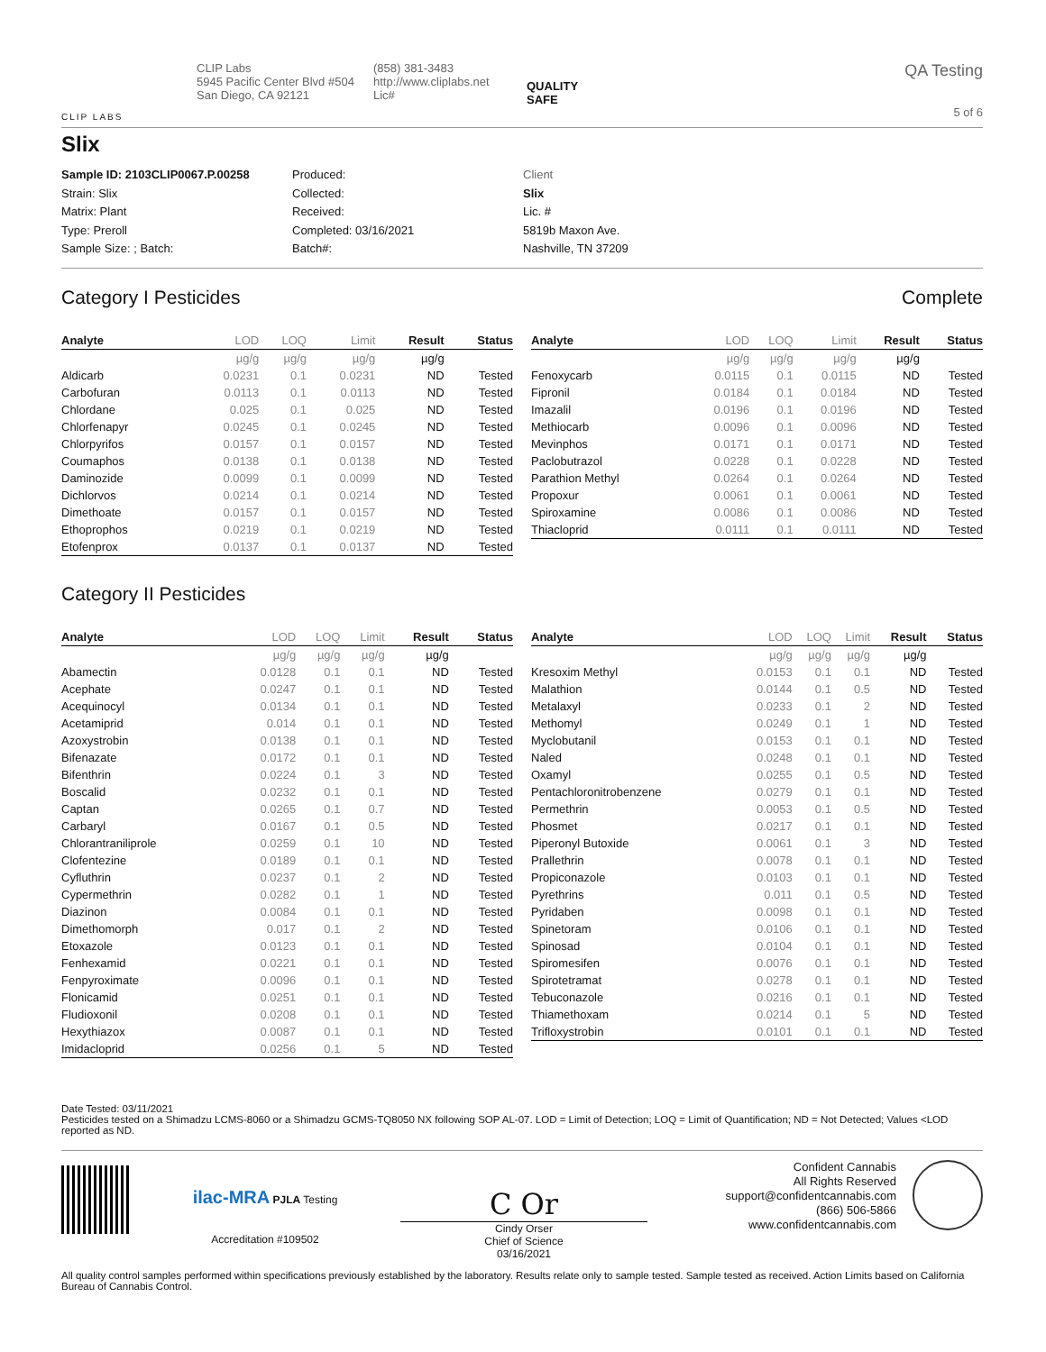CLIP LABS
CLIP Labs
5945 Pacific Center Blvd #504
San Diego, CA 92121
(858) 381-3483
http://www.cliplabs.net
Lic#
QUALITY
SAFE
QA Testing
5 of 6
Slix
Sample ID: 2103CLIP0067.P.00258
Strain: Slix
Matrix: Plant
Type: Preroll
Sample Size: ; Batch:
Produced:
Collected:
Received:
Completed: 03/16/2021
Batch#:
Client
Slix
Lic. #
5819b Maxon Ave.
Nashville, TN 37209
Category I Pesticides Complete
| Analyte | LOD | LOQ | Limit | Result | Status |
| --- | --- | --- | --- | --- | --- |
| | µg/g | µg/g | µg/g | µg/g | |
| Aldicarb | 0.0231 | 0.1 | 0.0231 | ND | Tested |
| Carbofuran | 0.0113 | 0.1 | 0.0113 | ND | Tested |
| Chlordane | 0.025 | 0.1 | 0.025 | ND | Tested |
| Chlorfenapyr | 0.0245 | 0.1 | 0.0245 | ND | Tested |
| Chlorpyrifos | 0.0157 | 0.1 | 0.0157 | ND | Tested |
| Coumaphos | 0.0138 | 0.1 | 0.0138 | ND | Tested |
| Daminozide | 0.0099 | 0.1 | 0.0099 | ND | Tested |
| Dichlorvos | 0.0214 | 0.1 | 0.0214 | ND | Tested |
| Dimethoate | 0.0157 | 0.1 | 0.0157 | ND | Tested |
| Ethoprophos | 0.0219 | 0.1 | 0.0219 | ND | Tested |
| Etofenprox | 0.0137 | 0.1 | 0.0137 | ND | Tested |
| Analyte | LOD | LOQ | Limit | Result | Status |
| --- | --- | --- | --- | --- | --- |
| | µg/g | µg/g | µg/g | µg/g | |
| Fenoxycarb | 0.0115 | 0.1 | 0.0115 | ND | Tested |
| Fipronil | 0.0184 | 0.1 | 0.0184 | ND | Tested |
| Imazalil | 0.0196 | 0.1 | 0.0196 | ND | Tested |
| Methiocarb | 0.0096 | 0.1 | 0.0096 | ND | Tested |
| Mevinphos | 0.0171 | 0.1 | 0.0171 | ND | Tested |
| Paclobutrazol | 0.0228 | 0.1 | 0.0228 | ND | Tested |
| Parathion Methyl | 0.0264 | 0.1 | 0.0264 | ND | Tested |
| Propoxur | 0.0061 | 0.1 | 0.0061 | ND | Tested |
| Spiroxamine | 0.0086 | 0.1 | 0.0086 | ND | Tested |
| Thiacloprid | 0.0111 | 0.1 | 0.0111 | ND | Tested |
Category II Pesticides
| Analyte | LOD | LOQ | Limit | Result | Status |
| --- | --- | --- | --- | --- | --- |
| | µg/g | µg/g | µg/g | µg/g | |
| Abamectin | 0.0128 | 0.1 | 0.1 | ND | Tested |
| Acephate | 0.0247 | 0.1 | 0.1 | ND | Tested |
| Acequinocyl | 0.0134 | 0.1 | 0.1 | ND | Tested |
| Acetamiprid | 0.014 | 0.1 | 0.1 | ND | Tested |
| Azoxystrobin | 0.0138 | 0.1 | 0.1 | ND | Tested |
| Bifenazate | 0.0172 | 0.1 | 0.1 | ND | Tested |
| Bifenthrin | 0.0224 | 0.1 | 3 | ND | Tested |
| Boscalid | 0.0232 | 0.1 | 0.1 | ND | Tested |
| Captan | 0.0265 | 0.1 | 0.7 | ND | Tested |
| Carbaryl | 0.0167 | 0.1 | 0.5 | ND | Tested |
| Chlorantraniliprole | 0.0259 | 0.1 | 10 | ND | Tested |
| Clofentezine | 0.0189 | 0.1 | 0.1 | ND | Tested |
| Cyfluthrin | 0.0237 | 0.1 | 2 | ND | Tested |
| Cypermethrin | 0.0282 | 0.1 | 1 | ND | Tested |
| Diazinon | 0.0084 | 0.1 | 0.1 | ND | Tested |
| Dimethomorph | 0.017 | 0.1 | 2 | ND | Tested |
| Etoxazole | 0.0123 | 0.1 | 0.1 | ND | Tested |
| Fenhexamid | 0.0221 | 0.1 | 0.1 | ND | Tested |
| Fenpyroximate | 0.0096 | 0.1 | 0.1 | ND | Tested |
| Flonicamid | 0.0251 | 0.1 | 0.1 | ND | Tested |
| Fludioxonil | 0.0208 | 0.1 | 0.1 | ND | Tested |
| Hexythiazox | 0.0087 | 0.1 | 0.1 | ND | Tested |
| Imidacloprid | 0.0256 | 0.1 | 5 | ND | Tested |
| Analyte | LOD | LOQ | Limit | Result | Status |
| --- | --- | --- | --- | --- | --- |
| | µg/g | µg/g | µg/g | µg/g | |
| Kresoxim Methyl | 0.0153 | 0.1 | 0.1 | ND | Tested |
| Malathion | 0.0144 | 0.1 | 0.5 | ND | Tested |
| Metalaxyl | 0.0233 | 0.1 | 2 | ND | Tested |
| Methomyl | 0.0249 | 0.1 | 1 | ND | Tested |
| Myclobutanil | 0.0153 | 0.1 | 0.1 | ND | Tested |
| Naled | 0.0248 | 0.1 | 0.1 | ND | Tested |
| Oxamyl | 0.0255 | 0.1 | 0.5 | ND | Tested |
| Pentachloronitrobenzene | 0.0279 | 0.1 | 0.1 | ND | Tested |
| Permethrin | 0.0053 | 0.1 | 0.5 | ND | Tested |
| Phosmet | 0.0217 | 0.1 | 0.1 | ND | Tested |
| Piperonyl Butoxide | 0.0061 | 0.1 | 3 | ND | Tested |
| Prallethrin | 0.0078 | 0.1 | 0.1 | ND | Tested |
| Propiconazole | 0.0103 | 0.1 | 0.1 | ND | Tested |
| Pyrethrins | 0.011 | 0.1 | 0.5 | ND | Tested |
| Pyridaben | 0.0098 | 0.1 | 0.1 | ND | Tested |
| Spinetoram | 0.0106 | 0.1 | 0.1 | ND | Tested |
| Spinosad | 0.0104 | 0.1 | 0.1 | ND | Tested |
| Spiromesifen | 0.0076 | 0.1 | 0.1 | ND | Tested |
| Spirotetramat | 0.0278 | 0.1 | 0.1 | ND | Tested |
| Tebuconazole | 0.0216 | 0.1 | 0.1 | ND | Tested |
| Thiamethoxam | 0.0214 | 0.1 | 5 | ND | Tested |
| Trifloxystrobin | 0.0101 | 0.1 | 0.1 | ND | Tested |
Date Tested: 03/11/2021
Pesticides tested on a Shimadzu LCMS-8060 or a Shimadzu GCMS-TQ8050 NX following SOP AL-07. LOD = Limit of Detection; LOQ = Limit of Quantification; ND = Not Detected; Values <LOD reported as ND.
ilac-MRA PJLA Testing
Accreditation #109502
C Or
Cindy Orser
Chief of Science
03/16/2021
Confident Cannabis
All Rights Reserved
support@confidentcannabis.com
(866) 506-5866
www.confidentcannabis.com
All quality control samples performed within specifications previously established by the laboratory. Results relate only to sample tested. Sample tested as received. Action Limits based on California Bureau of Cannabis Control.